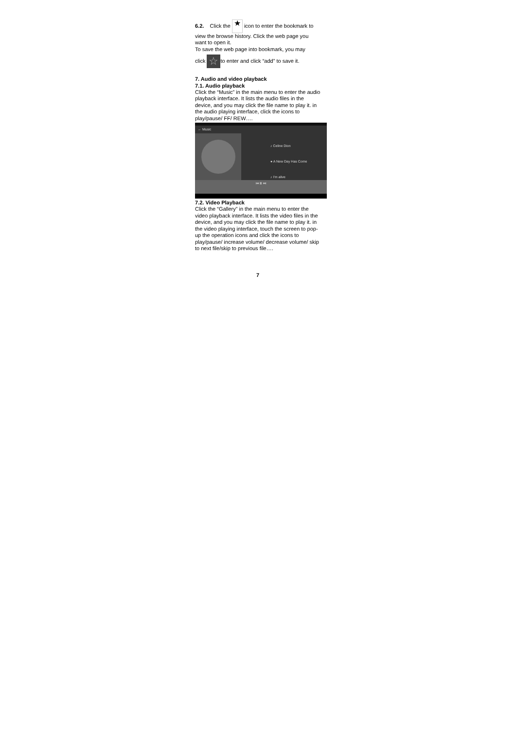6.2. Click the ★ icon to enter the bookmark to view the browse history. Click the web page you want to open it.
To save the web page into bookmark, you may
click ☆ to enter and click “add” to save it.
7. Audio and video playback
7.1. Audio playback
Click the “Music” in the main menu to enter the audio playback interface. It lists the audio files in the device, and you may click the file name to play it. in the audio playing interface, click the icons to play/pause/ FF/ REW….
← Music
♪ Celine Dion
● A New Day Has Come
♪ I'm alive
⏮ ⏸ ⏭
7.2. Video Playback
Click the “Gallery” in the main menu to enter the video playback interface. It lists the video files in the device, and you may click the file name to play it. in the video playing interface, touch the screen to pop-up the operation icons and click the icons to play/pause/ increase volume/ decrease volume/ skip to next file/skip to previous file….
7